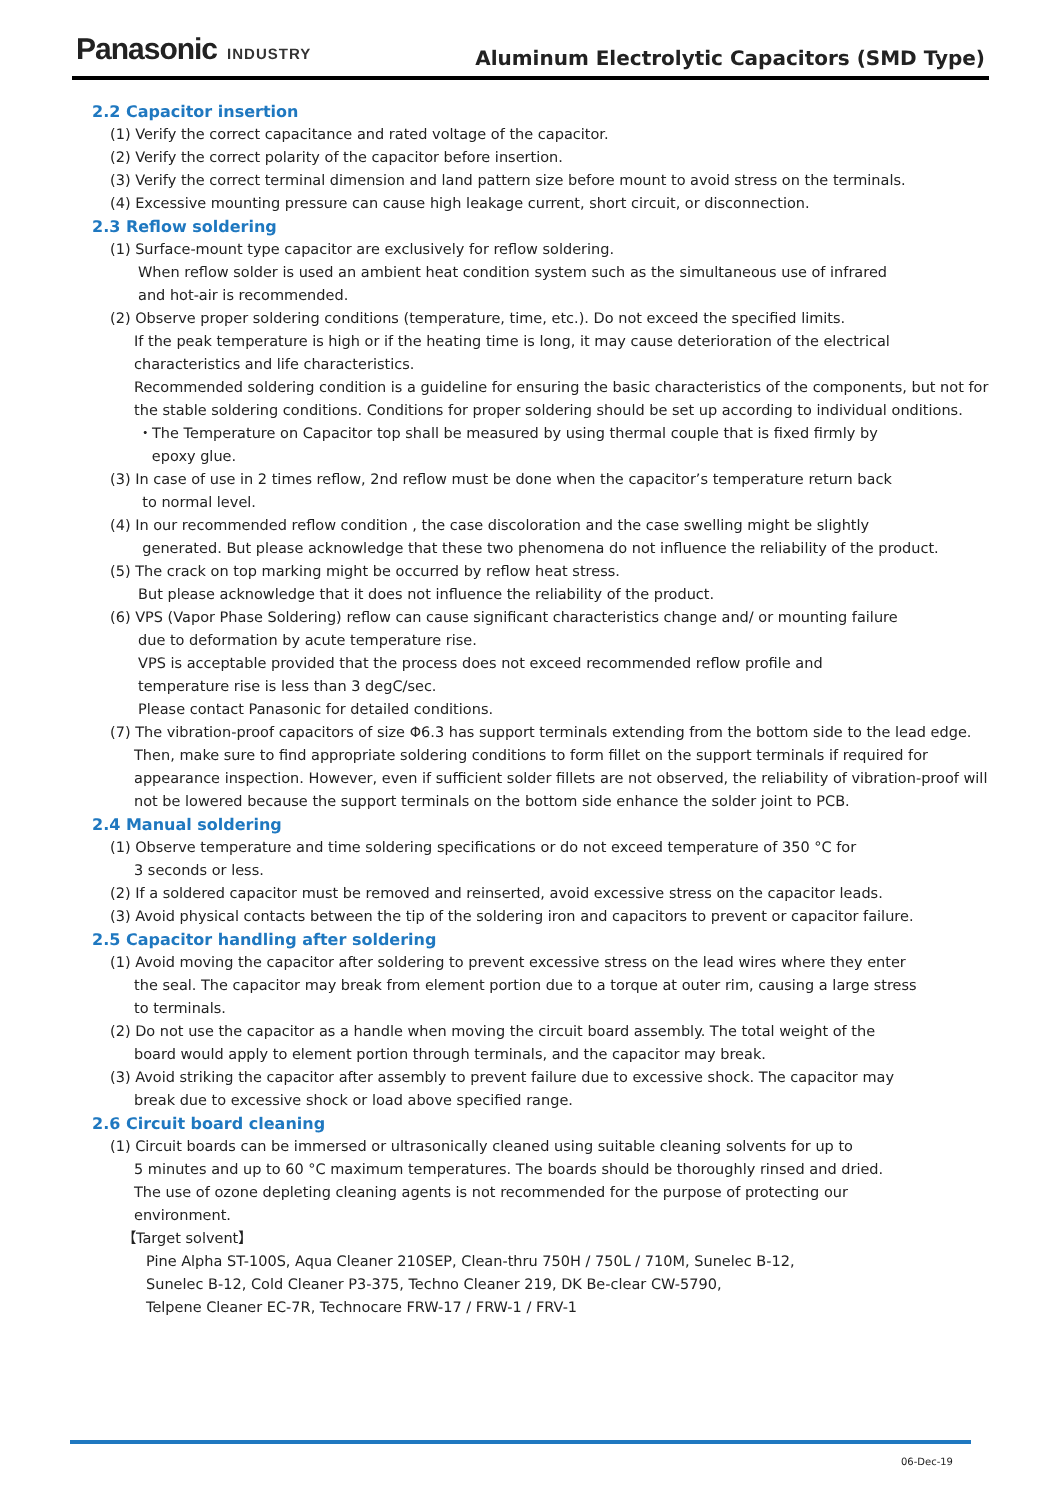Panasonic INDUSTRY
Aluminum Electrolytic Capacitors (SMD Type)
2.2 Capacitor insertion
(1) Verify the correct capacitance and rated voltage of the capacitor.
(2) Verify the correct polarity of the capacitor before insertion.
(3) Verify the correct terminal dimension and land pattern size before mount to avoid stress on the terminals.
(4) Excessive mounting pressure can cause high leakage current, short circuit, or disconnection.
2.3 Reflow soldering
(1) Surface-mount type capacitor are exclusively for reflow soldering.
When reflow solder is used an ambient heat condition system such as the simultaneous use of infrared
and hot-air is recommended.
(2) Observe proper soldering conditions (temperature, time, etc.). Do not exceed the specified limits.
If the peak temperature is high or if the heating time is long, it may cause deterioration of the electrical characteristics and life characteristics.
Recommended soldering condition is a guideline for ensuring the basic characteristics of the components, but not for the stable soldering conditions. Conditions for proper soldering should be set up according to individual onditions.
・The Temperature on Capacitor top shall be measured by using thermal couple that is fixed firmly by
epoxy glue.
(3) In case of use in 2 times reflow, 2nd reflow must be done when the capacitor’s temperature return back
to normal level.
(4) In our recommended reflow condition , the case discoloration and the case swelling might be slightly
generated. But please acknowledge that these two phenomena do not influence the reliability of the product.
(5) The crack on top marking might be occurred by reflow heat stress.
But please acknowledge that it does not influence the reliability of the product.
(6) VPS (Vapor Phase Soldering) reflow can cause significant characteristics change and/ or mounting failure
due to deformation by acute temperature rise.
VPS is acceptable provided that the process does not exceed recommended reflow profile and
temperature rise is less than 3 degC/sec.
Please contact Panasonic for detailed conditions.
(7) The vibration-proof capacitors of size Φ6.3 has support terminals extending from the bottom side to the lead edge.
Then, make sure to find appropriate soldering conditions to form fillet on the support terminals if required for appearance inspection. However, even if sufficient solder fillets are not observed, the reliability of vibration-proof will not be lowered because the support terminals on the bottom side enhance the solder joint to PCB.
2.4 Manual soldering
(1) Observe temperature and time soldering specifications or do not exceed temperature of 350 °C for
3 seconds or less.
(2) If a soldered capacitor must be removed and reinserted, avoid excessive stress on the capacitor leads.
(3) Avoid physical contacts between the tip of the soldering iron and capacitors to prevent or capacitor failure.
2.5 Capacitor handling after soldering
(1) Avoid moving the capacitor after soldering to prevent excessive stress on the lead wires where they enter
the seal. The capacitor may break from element portion due to a torque at outer rim, causing a large stress
to terminals.
(2) Do not use the capacitor as a handle when moving the circuit board assembly. The total weight of the
board would apply to element portion through terminals, and the capacitor may break.
(3) Avoid striking the capacitor after assembly to prevent failure due to excessive shock. The capacitor may
break due to excessive shock or load above specified range.
2.6 Circuit board cleaning
(1) Circuit boards can be immersed or ultrasonically cleaned using suitable cleaning solvents for up to
5 minutes and up to 60 °C maximum temperatures. The boards should be thoroughly rinsed and dried.
The use of ozone depleting cleaning agents is not recommended for the purpose of protecting our
environment.
【Target solvent】
Pine Alpha ST-100S, Aqua Cleaner 210SEP, Clean-thru 750H / 750L / 710M, Sunelec B-12,
Sunelec B-12, Cold Cleaner P3-375, Techno Cleaner 219, DK Be-clear CW-5790,
Telpene Cleaner EC-7R, Technocare FRW-17 / FRW-1 / FRV-1
06-Dec-19